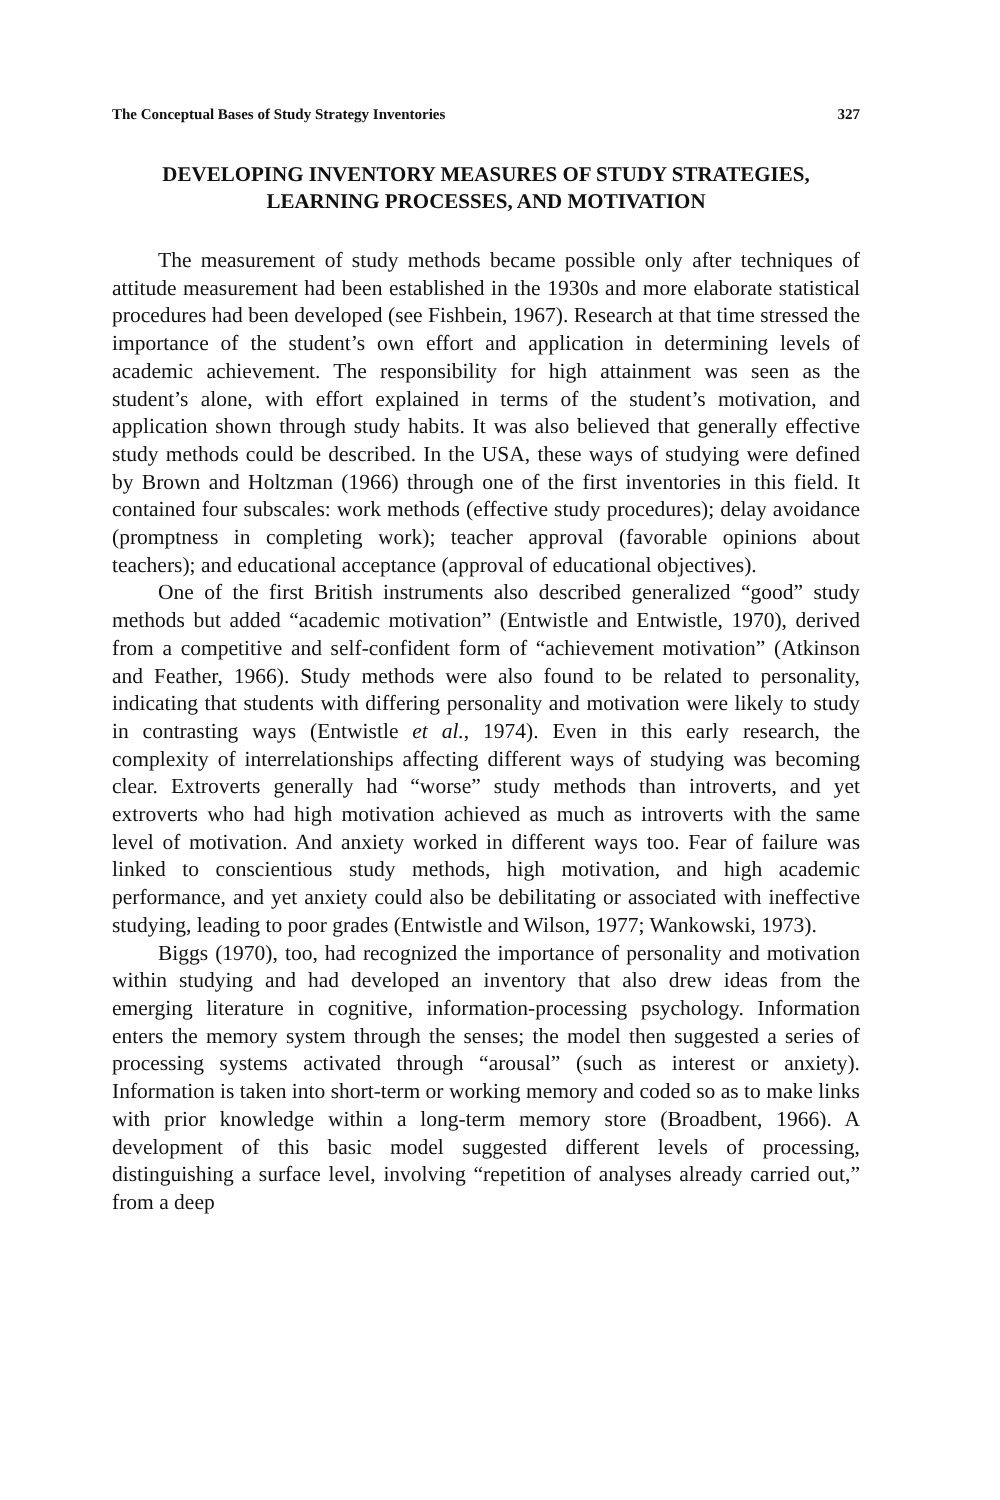The Conceptual Bases of Study Strategy Inventories 327
DEVELOPING INVENTORY MEASURES OF STUDY STRATEGIES, LEARNING PROCESSES, AND MOTIVATION
The measurement of study methods became possible only after techniques of attitude measurement had been established in the 1930s and more elaborate statistical procedures had been developed (see Fishbein, 1967). Research at that time stressed the importance of the student’s own effort and application in determining levels of academic achievement. The responsibility for high attainment was seen as the student’s alone, with effort explained in terms of the student’s motivation, and application shown through study habits. It was also believed that generally effective study methods could be described. In the USA, these ways of studying were defined by Brown and Holtzman (1966) through one of the first inventories in this field. It contained four subscales: work methods (effective study procedures); delay avoidance (promptness in completing work); teacher approval (favorable opinions about teachers); and educational acceptance (approval of educational objectives).
One of the first British instruments also described generalized “good” study methods but added “academic motivation” (Entwistle and Entwistle, 1970), derived from a competitive and self-confident form of “achievement motivation” (Atkinson and Feather, 1966). Study methods were also found to be related to personality, indicating that students with differing personality and motivation were likely to study in contrasting ways (Entwistle et al., 1974). Even in this early research, the complexity of interrelationships affecting different ways of studying was becoming clear. Extroverts generally had “worse” study methods than introverts, and yet extroverts who had high motivation achieved as much as introverts with the same level of motivation. And anxiety worked in different ways too. Fear of failure was linked to conscientious study methods, high motivation, and high academic performance, and yet anxiety could also be debilitating or associated with ineffective studying, leading to poor grades (Entwistle and Wilson, 1977; Wankowski, 1973).
Biggs (1970), too, had recognized the importance of personality and motivation within studying and had developed an inventory that also drew ideas from the emerging literature in cognitive, information-processing psychology. Information enters the memory system through the senses; the model then suggested a series of processing systems activated through “arousal” (such as interest or anxiety). Information is taken into short-term or working memory and coded so as to make links with prior knowledge within a long-term memory store (Broadbent, 1966). A development of this basic model suggested different levels of processing, distinguishing a surface level, involving “repetition of analyses already carried out,” from a deep